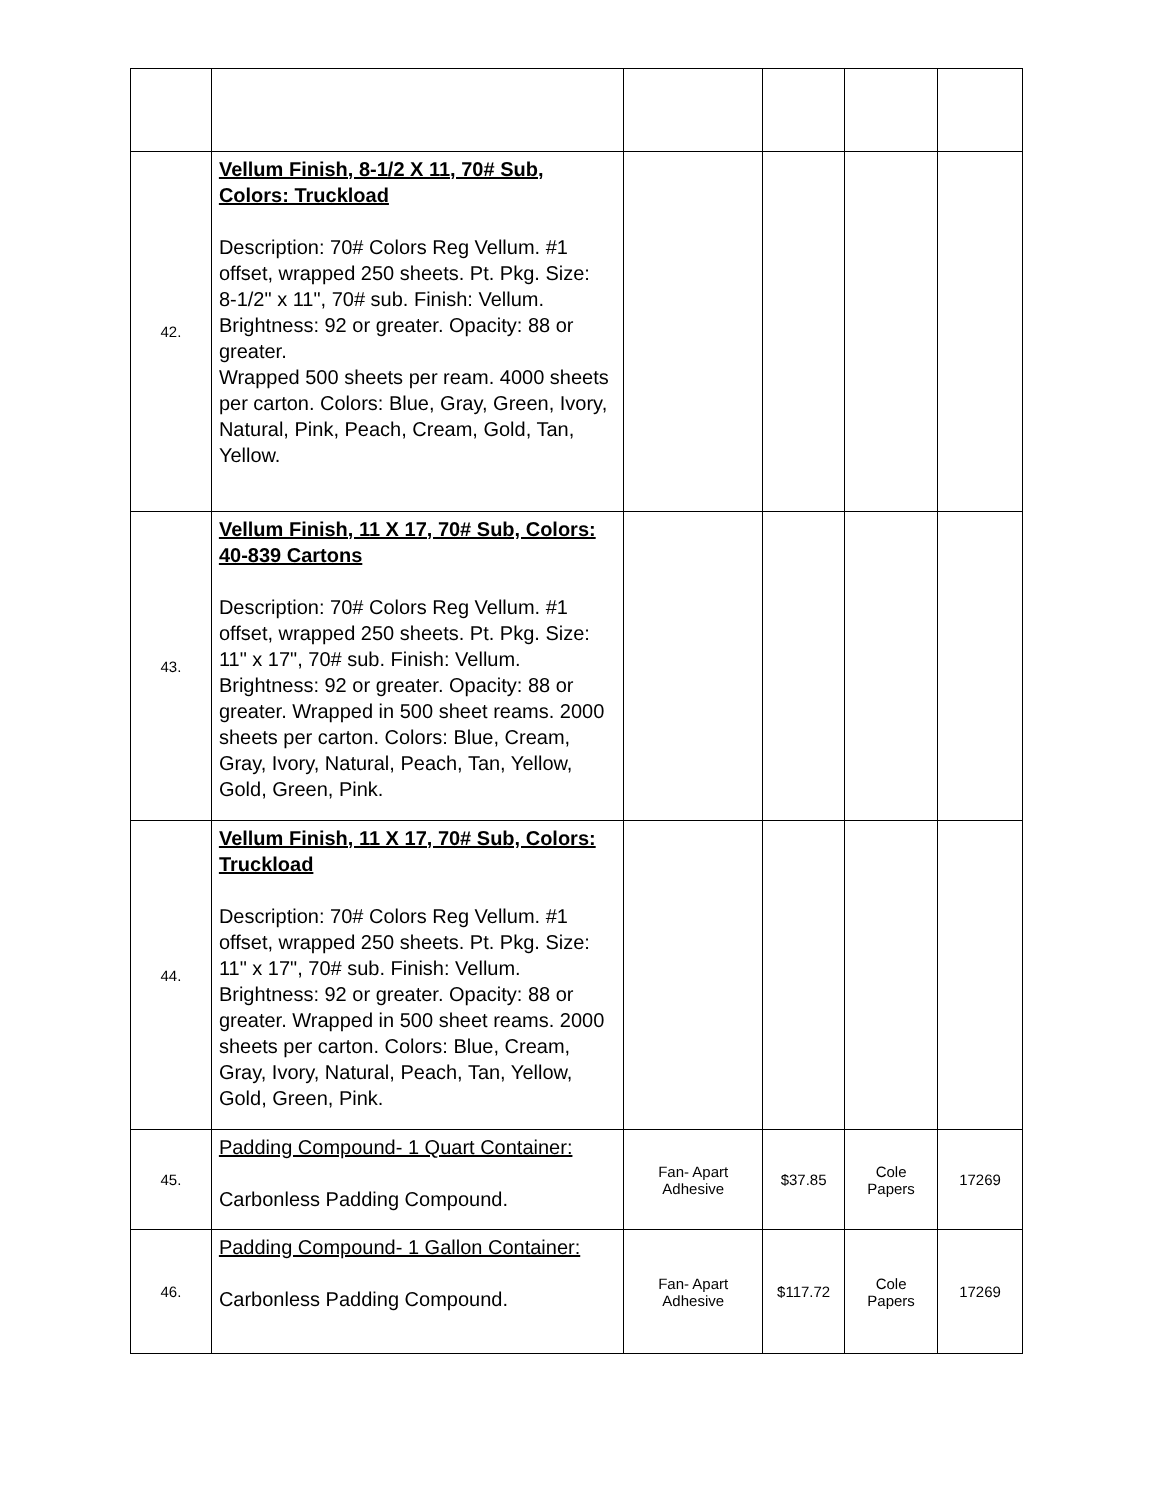| 42. | Vellum Finish, 8-1/2 X 11, 70# Sub, Colors: Truckload Description: 70# Colors Reg Vellum. #1 offset, wrapped 250 sheets. Pt. Pkg. Size: 8-1/2" x 11", 70# sub. Finish: Vellum. Brightness: 92 or greater. Opacity: 88 or greater. Wrapped 500 sheets per ream. 4000 sheets per carton. Colors: Blue, Gray, Green, Ivory, Natural, Pink, Peach, Cream, Gold, Tan, Yellow. | | | | |
| 43. | Vellum Finish, 11 X 17, 70# Sub, Colors: 40-839 Cartons Description: 70# Colors Reg Vellum. #1 offset, wrapped 250 sheets. Pt. Pkg. Size: 11" x 17", 70# sub. Finish: Vellum. Brightness: 92 or greater. Opacity: 88 or greater. Wrapped in 500 sheet reams. 2000 sheets per carton. Colors: Blue, Cream, Gray, Ivory, Natural, Peach, Tan, Yellow, Gold, Green, Pink. | | | | |
| 44. | Vellum Finish, 11 X 17, 70# Sub, Colors: Truckload Description: 70# Colors Reg Vellum. #1 offset, wrapped 250 sheets. Pt. Pkg. Size: 11" x 17", 70# sub. Finish: Vellum. Brightness: 92 or greater. Opacity: 88 or greater. Wrapped in 500 sheet reams. 2000 sheets per carton. Colors: Blue, Cream, Gray, Ivory, Natural, Peach, Tan, Yellow, Gold, Green, Pink. | | | | |
| 45. | Padding Compound- 1 Quart Container: Carbonless Padding Compound. | Fan- Apart Adhesive | $37.85 | Cole Papers | 17269 |
| 46. | Padding Compound- 1 Gallon Container: Carbonless Padding Compound. | Fan- Apart Adhesive | $117.72 | Cole Papers | 17269 |